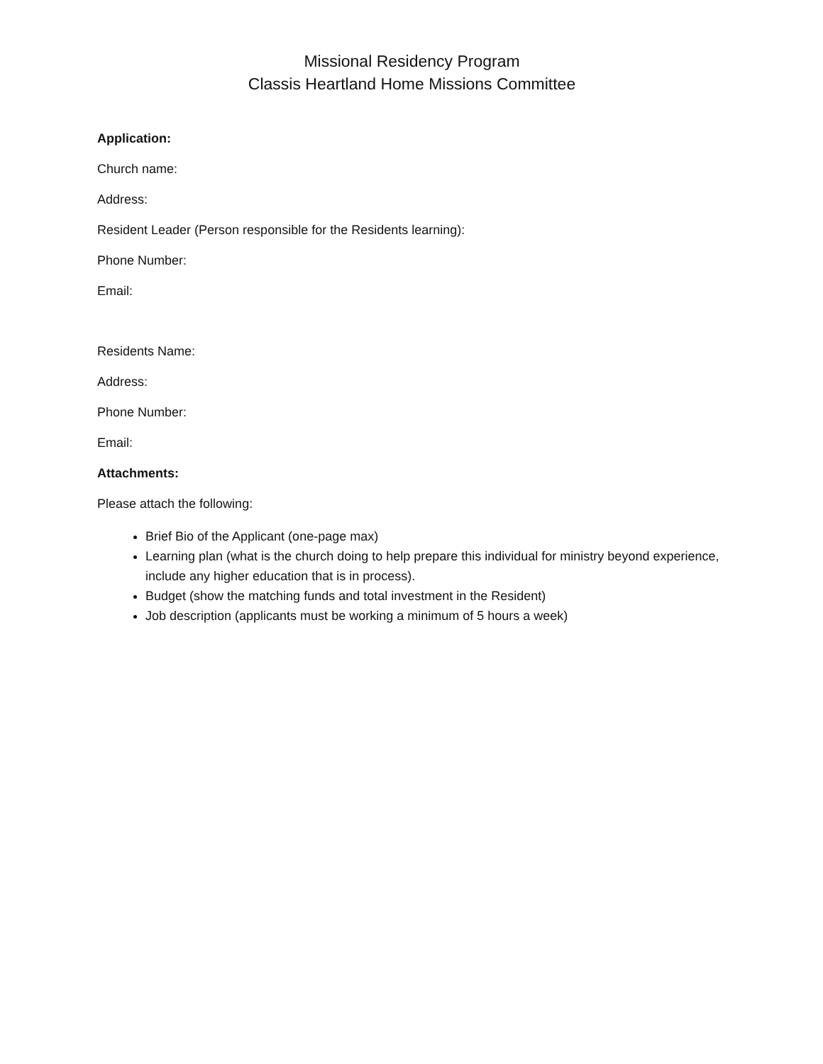Missional Residency Program
Classis Heartland Home Missions Committee
Application:
Church name:
Address:
Resident Leader (Person responsible for the Residents learning):
Phone Number:
Email:
Residents Name:
Address:
Phone Number:
Email:
Attachments:
Please attach the following:
Brief Bio of the Applicant (one-page max)
Learning plan (what is the church doing to help prepare this individual for ministry beyond experience, include any higher education that is in process).
Budget (show the matching funds and total investment in the Resident)
Job description (applicants must be working a minimum of 5 hours a week)